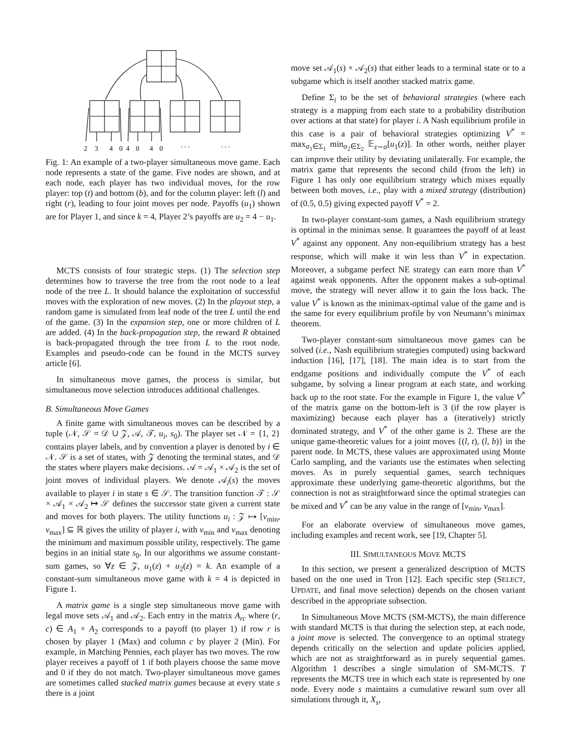2
3
4
0
4
0
4
0
. . .
. . .
Fig. 1: An example of a two-player simultaneous move game. Each node represents a state of the game. Five nodes are shown, and at each node, each player has two individual moves, for the row player: top (t) and bottom (b), and for the column player: left (l) and right (r), leading to four joint moves per node. Payoffs (u<sub>1</sub>) shown are for Player 1, and since k = 4, Player 2’s payoffs are u<sub>2</sub> = 4 − u<sub>1</sub>.
MCTS consists of four strategic steps. (1) The selection step determines how to traverse the tree from the root node to a leaf node of the tree L. It should balance the exploitation of successful moves with the exploration of new moves. (2) In the playout step, a random game is simulated from leaf node of the tree L until the end of the game. (3) In the expansion step, one or more children of L are added. (4) In the back-propagation step, the reward R obtained is back-propagated through the tree from L to the root node. Examples and pseudo-code can be found in the MCTS survey article [6].
In simultaneous move games, the process is similar, but simultaneous move selection introduces additional challenges.
B. Simultaneous Move Games
A finite game with simultaneous moves can be described by a tuple (𝒩, 𝒮 = 𝒟 ∪ 𝒵, 𝒜, 𝒯, u<sub>i</sub>, s<sub>0</sub>). The player set 𝒩 = {1, 2} contains player labels, and by convention a player is denoted by i ∈ 𝒩. 𝒮 is a set of states, with 𝒵 denoting the terminal states, and 𝒟 the states where players make decisions. 𝒜 = 𝒜<sub>1</sub> × 𝒜<sub>2</sub> is the set of joint moves of individual players. We denote 𝒜<sub>i</sub>(s) the moves available to player i in state s ∈ 𝒮. The transition function 𝒯 : 𝒮 × 𝒜<sub>1</sub> × 𝒜<sub>2</sub> ↦ 𝒮 defines the successor state given a current state and moves for both players. The utility functions u<sub>i</sub> : 𝒵 ↦ [v<sub>min</sub>, v<sub>max</sub>] ⊆ ℝ gives the utility of player i, with v<sub>min</sub> and v<sub>max</sub> denoting the minimum and maximum possible utility, respectively. The game begins in an initial state s<sub>0</sub>. In our algorithms we assume constant-sum games, so ∀z ∈ 𝒵, u<sub>1</sub>(z) + u<sub>2</sub>(z) = k. An example of a constant-sum simultaneous move game with k = 4 is depicted in Figure 1.
A matrix game is a single step simultaneous move game with legal move sets 𝒜<sub>1</sub> and 𝒜<sub>2</sub>. Each entry in the matrix A<sub>rc</sub> where (r, c) ∈ A<sub>1</sub> × A<sub>2</sub> corresponds to a payoff (to player 1) if row r is chosen by player 1 (Max) and column c by player 2 (Min). For example, in Matching Pennies, each player has two moves. The row player receives a payoff of 1 if both players choose the same move and 0 if they do not match. Two-player simultaneous move games are sometimes called stacked matrix games because at every state s there is a joint
move set 𝒜<sub>1</sub>(s) × 𝒜<sub>2</sub>(s) that either leads to a terminal state or to a subgame which is itself another stacked matrix game.
Define Σ<sub>i</sub> to be the set of behavioral strategies (where each strategy is a mapping from each state to a probability distribution over actions at that state) for player i. A Nash equilibrium profile in this case is a pair of behavioral strategies optimizing V<sup>*</sup> = max<sub>σ<sub>1</sub>∈Σ<sub>1</sub></sub> min<sub>σ<sub>2</sub>∈Σ<sub>2</sub></sub> 𝔼<sub>z∼σ</sub>[u<sub>1</sub>(z)]. In other words, neither player can improve their utility by deviating unilaterally. For example, the matrix game that represents the second child (from the left) in Figure 1 has only one equilibrium strategy which mixes equally between both moves, i.e., play with a mixed strategy (distribution) of (0.5, 0.5) giving expected payoff V<sup>*</sup> = 2.
In two-player constant-sum games, a Nash equilibrium strategy is optimal in the minimax sense. It guarantees the payoff of at least V<sup>*</sup> against any opponent. Any non-equilibrium strategy has a best response, which will make it win less than V<sup>*</sup> in expectation. Moreover, a subgame perfect NE strategy can earn more than V<sup>*</sup> against weak opponents. After the opponent makes a sub-optimal move, the strategy will never allow it to gain the loss back. The value V<sup>*</sup> is known as the minimax-optimal value of the game and is the same for every equilibrium profile by von Neumann’s minimax theorem.
Two-player constant-sum simultaneous move games can be solved (i.e., Nash equilibrium strategies computed) using backward induction [16], [17], [18]. The main idea is to start from the endgame positions and individually compute the V<sup>*</sup> of each subgame, by solving a linear program at each state, and working back up to the root state. For the example in Figure 1, the value V<sup>*</sup> of the matrix game on the bottom-left is 3 (if the row player is maximizing) because each player has a (iteratively) strictly dominated strategy, and V<sup>*</sup> of the other game is 2. These are the unique game-theoretic values for a joint moves {(l, t), (l, b)} in the parent node. In MCTS, these values are approximated using Monte Carlo sampling, and the variants use the estimates when selecting moves. As in purely sequential games, search techniques approximate these underlying game-theoretic algorithms, but the connection is not as straightforward since the optimal strategies can be mixed and V<sup>*</sup> can be any value in the range of [v<sub>min</sub>, v<sub>max</sub>].
For an elaborate overview of simultaneous move games, including examples and recent work, see [19, Chapter 5].
III. SIMULTANEOUS MOVE MCTS
In this section, we present a generalized description of MCTS based on the one used in Tron [12]. Each specific step (SELECT, UPDATE, and final move selection) depends on the chosen variant described in the appropriate subsection.
In Simultaneous Move MCTS (SM-MCTS), the main difference with standard MCTS is that during the selection step, at each node, a joint move is selected. The convergence to an optimal strategy depends critically on the selection and update policies applied, which are not as straightforward as in purely sequential games. Algorithm 1 describes a single simulation of SM-MCTS. T represents the MCTS tree in which each state is represented by one node. Every node s maintains a cumulative reward sum over all simulations through it, X<sub>s</sub>,